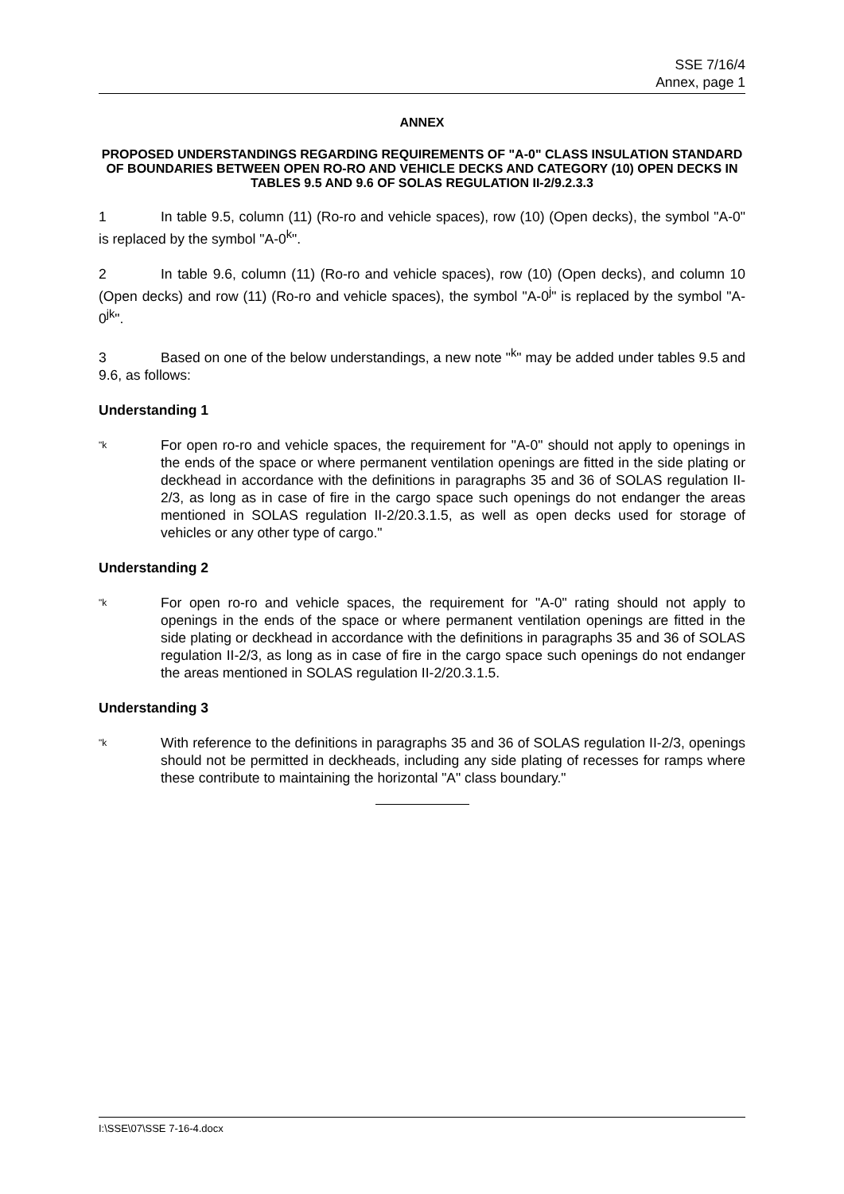SSE 7/16/4
Annex, page 1
ANNEX
PROPOSED UNDERSTANDINGS REGARDING REQUIREMENTS OF "A-0" CLASS INSULATION STANDARD OF BOUNDARIES BETWEEN OPEN RO-RO AND VEHICLE DECKS AND CATEGORY (10) OPEN DECKS IN TABLES 9.5 AND 9.6 OF SOLAS REGULATION II-2/9.2.3.3
1 In table 9.5, column (11) (Ro-ro and vehicle spaces), row (10) (Open decks), the symbol "A-0" is replaced by the symbol "A-0<sup>k</sup>".
2 In table 9.6, column (11) (Ro-ro and vehicle spaces), row (10) (Open decks), and column 10 (Open decks) and row (11) (Ro-ro and vehicle spaces), the symbol "A-0<sup>j</sup>" is replaced by the symbol "A-0<sup>jk</sup>".
3 Based on one of the below understandings, a new note "<sup>k</sup>" may be added under tables 9.5 and 9.6, as follows:
Understanding 1
"k
For open ro-ro and vehicle spaces, the requirement for "A-0" should not apply to openings in the ends of the space or where permanent ventilation openings are fitted in the side plating or deckhead in accordance with the definitions in paragraphs 35 and 36 of SOLAS regulation II-2/3, as long as in case of fire in the cargo space such openings do not endanger the areas mentioned in SOLAS regulation II-2/20.3.1.5, as well as open decks used for storage of vehicles or any other type of cargo."
Understanding 2
"k
For open ro-ro and vehicle spaces, the requirement for "A-0" rating should not apply to openings in the ends of the space or where permanent ventilation openings are fitted in the side plating or deckhead in accordance with the definitions in paragraphs 35 and 36 of SOLAS regulation II-2/3, as long as in case of fire in the cargo space such openings do not endanger the areas mentioned in SOLAS regulation II-2/20.3.1.5.
Understanding 3
"k
With reference to the definitions in paragraphs 35 and 36 of SOLAS regulation II-2/3, openings should not be permitted in deckheads, including any side plating of recesses for ramps where these contribute to maintaining the horizontal "A" class boundary."
I:\SSE\07\SSE 7-16-4.docx